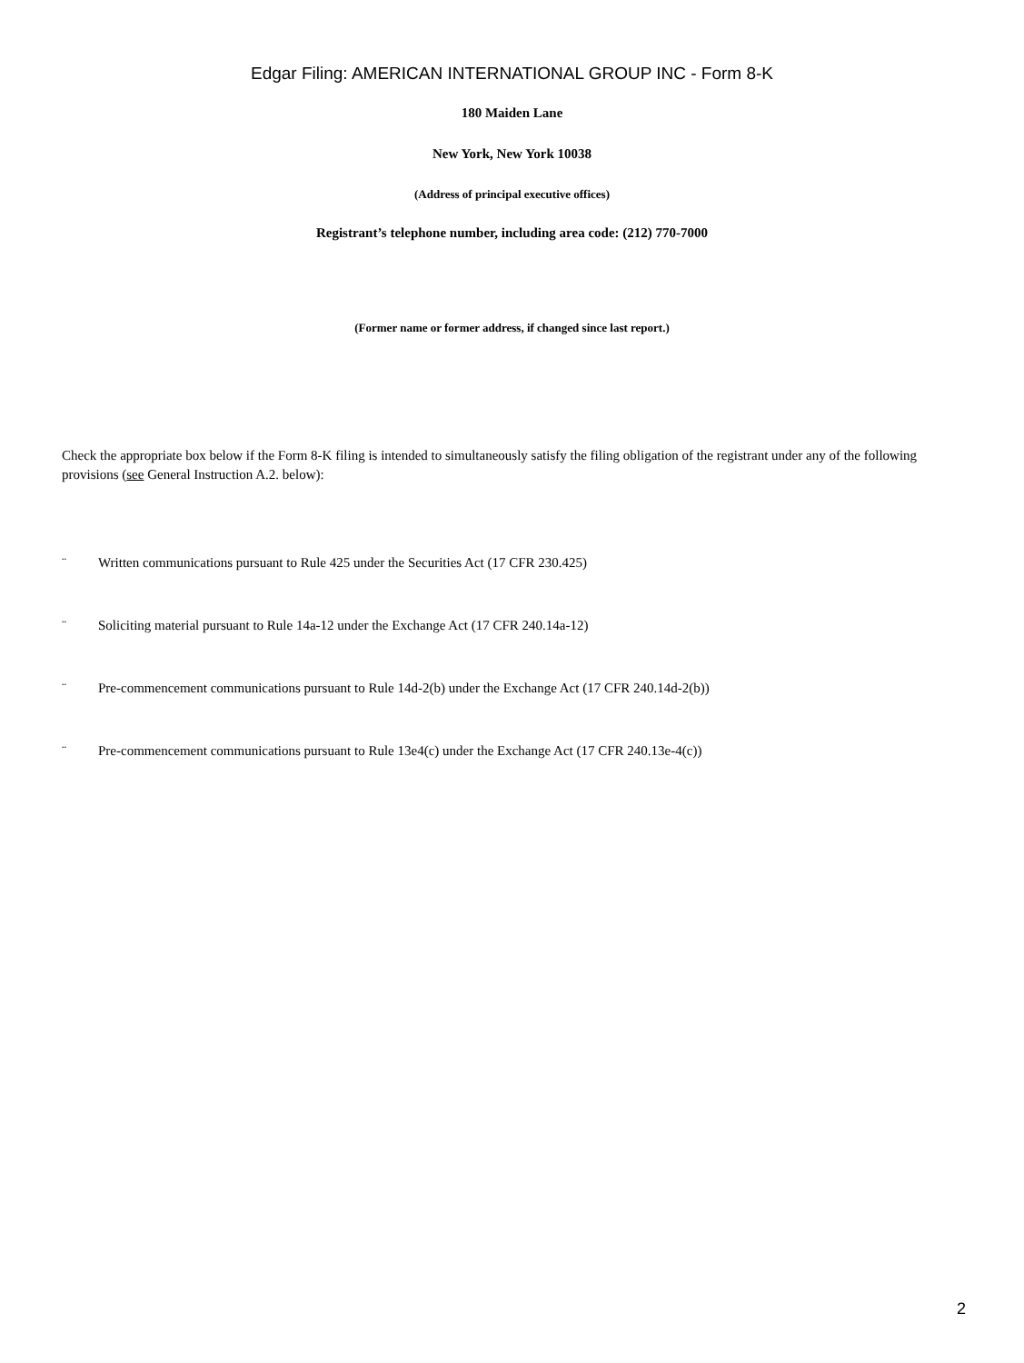Edgar Filing: AMERICAN INTERNATIONAL GROUP INC - Form 8-K
180 Maiden Lane
New York, New York 10038
(Address of principal executive offices)
Registrant’s telephone number, including area code: (212) 770-7000
(Former name or former address, if changed since last report.)
Check the appropriate box below if the Form 8-K filing is intended to simultaneously satisfy the filing obligation of the registrant under any of the following provisions (see General Instruction A.2. below):
¨ Written communications pursuant to Rule 425 under the Securities Act (17 CFR 230.425)
¨ Soliciting material pursuant to Rule 14a-12 under the Exchange Act (17 CFR 240.14a-12)
¨ Pre-commencement communications pursuant to Rule 14d-2(b) under the Exchange Act (17 CFR 240.14d-2(b))
¨ Pre-commencement communications pursuant to Rule 13e4(c) under the Exchange Act (17 CFR 240.13e-4(c))
2